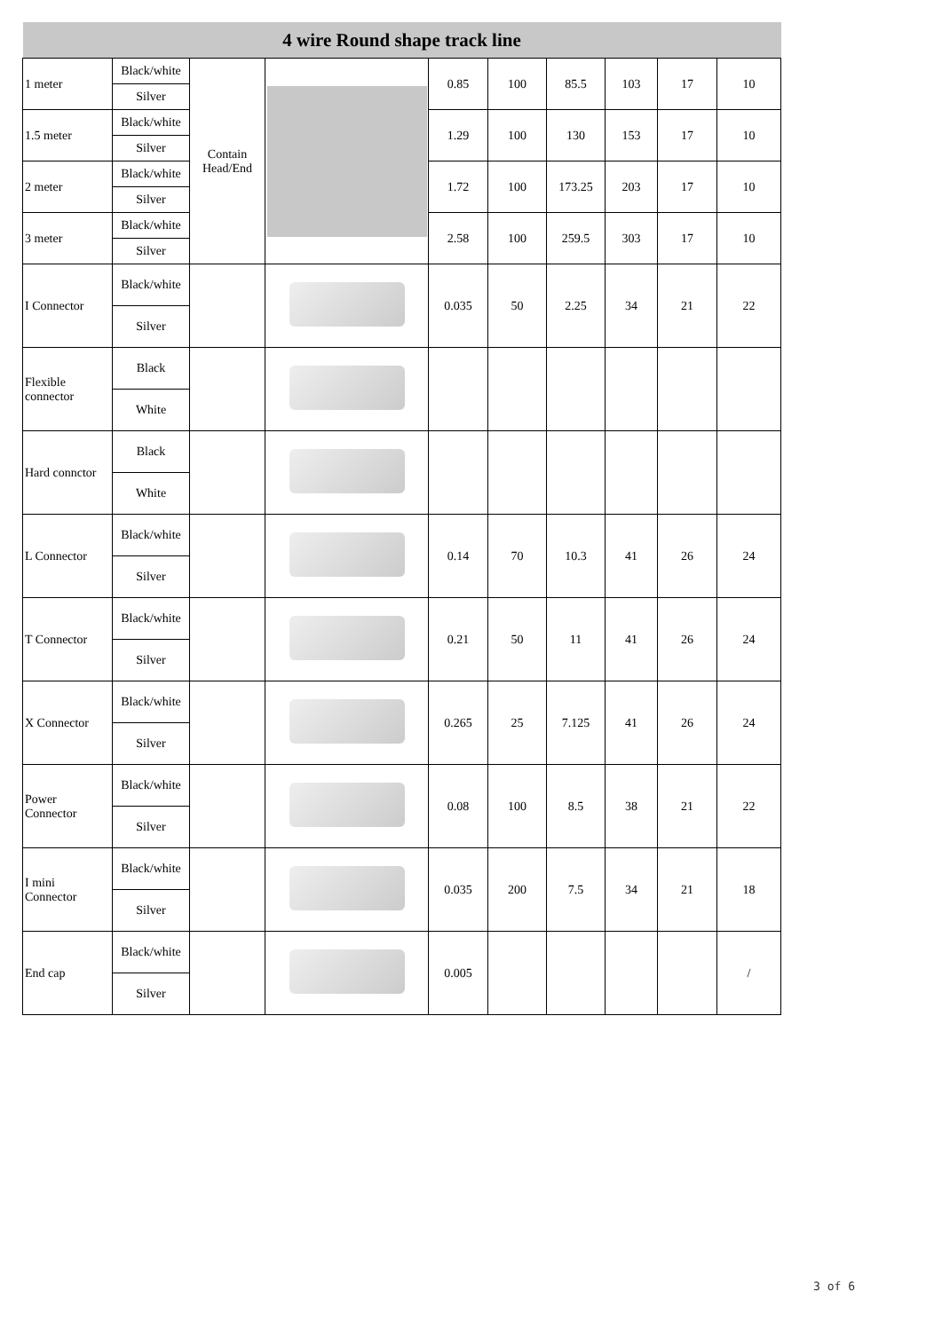| 4 wire Round shape track line | | | | | | | | | |
| 1 meter | Black/white | Contain Head/End | | 0.85 | 100 | 85.5 | 103 | 17 | 10 |
| | Silver | | | | | | | | |
| 1.5 meter | Black/white | | | 1.29 | 100 | 130 | 153 | 17 | 10 |
| | Silver | | | | | | | | |
| 2 meter | Black/white | | | 1.72 | 100 | 173.25 | 203 | 17 | 10 |
| | Silver | | | | | | | | |
| 3 meter | Black/white | | | 2.58 | 100 | 259.5 | 303 | 17 | 10 |
| | Silver | | | | | | | | |
| I Connector | Black/white | | | 0.035 | 50 | 2.25 | 34 | 21 | 22 |
| | Silver | | | | | | | | |
| Flexible connector | Black | | | | | | | | |
| | White | | | | | | | | |
| Hard connctor | Black | | | | | | | | |
| | White | | | | | | | | |
| L Connector | Black/white | | | 0.14 | 70 | 10.3 | 41 | 26 | 24 |
| | Silver | | | | | | | | |
| T Connector | Black/white | | | 0.21 | 50 | 11 | 41 | 26 | 24 |
| | Silver | | | | | | | | |
| X Connector | Black/white | | | 0.265 | 25 | 7.125 | 41 | 26 | 24 |
| | Silver | | | | | | | | |
| Power Connector | Black/white | | | 0.08 | 100 | 8.5 | 38 | 21 | 22 |
| | Silver | | | | | | | | |
| I mini Connector | Black/white | | | 0.035 | 200 | 7.5 | 34 | 21 | 18 |
| | Silver | | | | | | | | |
| End cap | Black/white | | | 0.005 | | | | | / |
| | Silver | | | | | | | | |
3 of 6